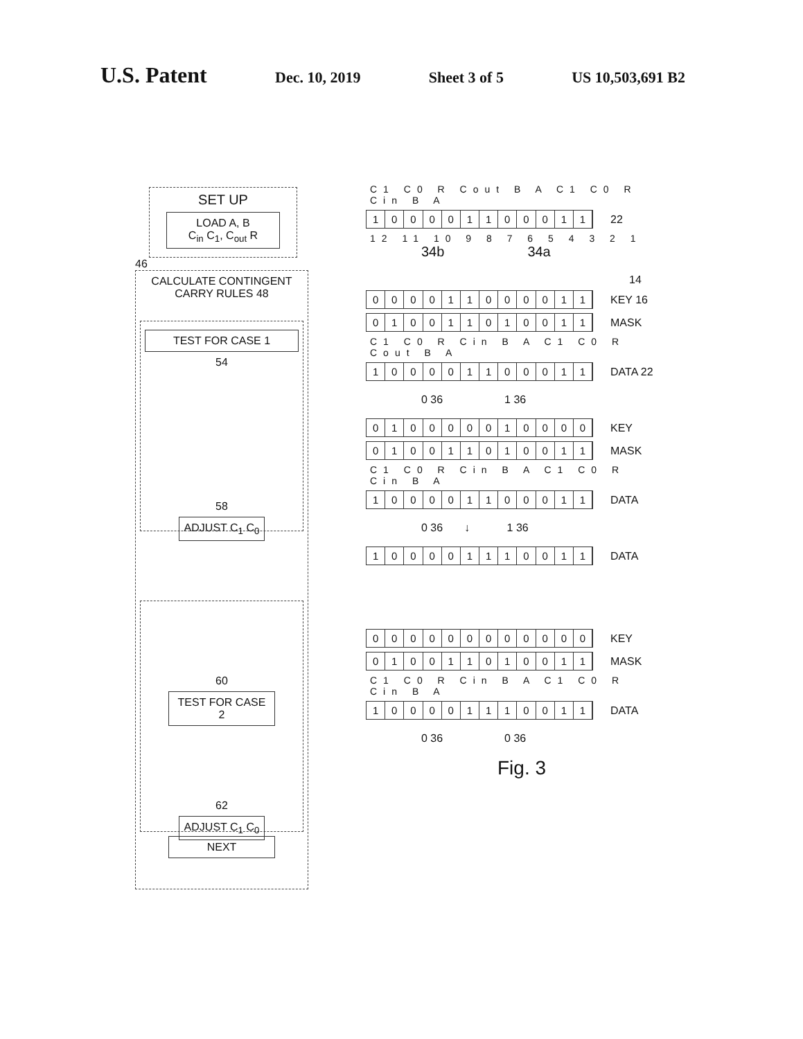U.S. Patent Dec. 10, 2019 Sheet 3 of 5 US 10,503,691 B2
SET UP
LOAD A, B
C<sub>in</sub> C<sub>1</sub>, C<sub>out</sub> R
46
CALCULATE CONTINGENT CARRY RULES 48
TEST FOR CASE 1
54
58
ADJUST C<sub>1</sub> C<sub>0</sub>
60
TEST FOR CASE 2
62
ADJUST C<sub>1</sub> C<sub>0</sub>
NEXT
C1 C0 R Cout B A C1 C0 R Cin B A
100001100011
22
12 11 10 9 8 7 6 5 4 3 2 1
34b 34a
14
000011000011
KEY 16
010011010011
MASK
C1 C0 R Cin B A C1 C0 R Cout B A
100001100011
DATA 22
0 36 1 36
010000010000
KEY
010011010011
MASK
C1 C0 R Cin B A C1 C0 R Cin B A
100001100011
DATA
0 36 ↓ 1 36
100001110011
DATA
000000000000
KEY
010011010011
MASK
C1 C0 R Cin B A C1 C0 R Cin B A
100001110011
DATA
0 36 0 36
Fig. 3